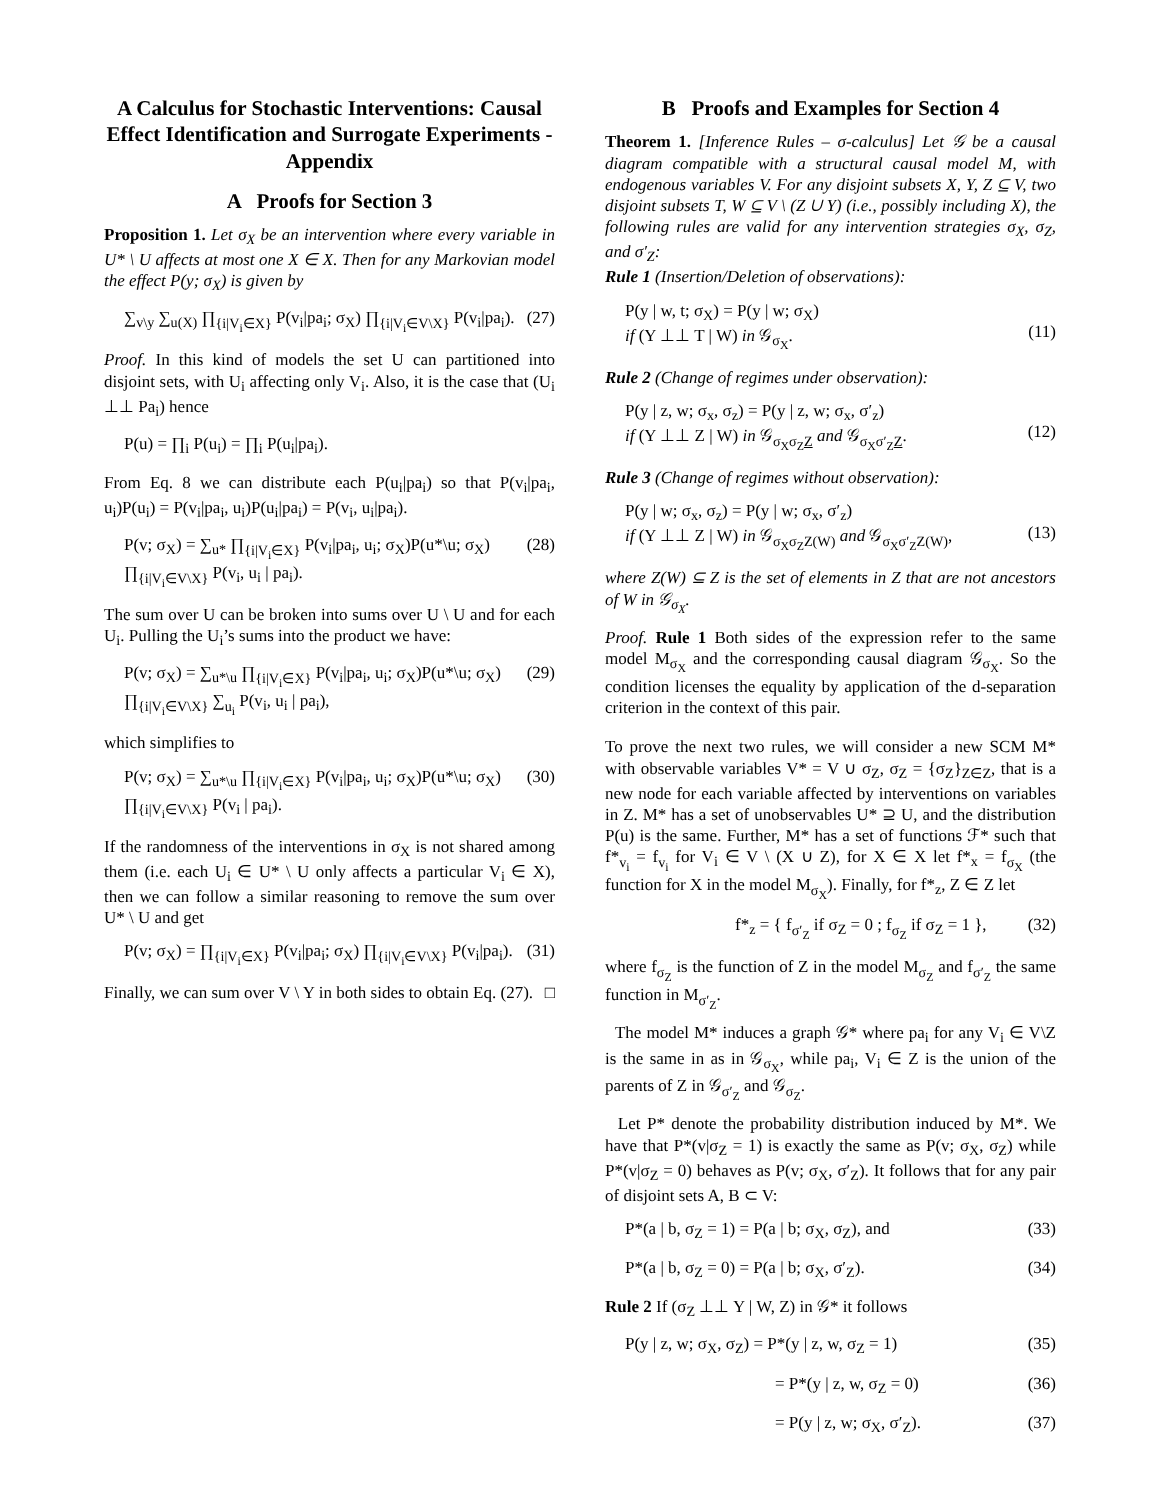A Calculus for Stochastic Interventions: Causal Effect Identification and Surrogate Experiments - Appendix
A Proofs for Section 3
Proposition 1. Let σ<sub>X</sub> be an intervention where every variable in U* \ U affects at most one X ∈ X. Then for any Markovian model the effect P(y; σ<sub>X</sub>) is given by
∑<sub>v\y</sub> ∑<sub>u(X)</sub> ∏<sub>{i|V<sub>i</sub>∈X}</sub> P(v<sub>i</sub>|pa<sub>i</sub>; σ<sub>X</sub>) ∏<sub>{i|V<sub>i</sub>∈V\X}</sub> P(v<sub>i</sub>|pa<sub>i</sub>). (27)
Proof. In this kind of models the set U can partitioned into disjoint sets, with U<sub>i</sub> affecting only V<sub>i</sub>. Also, it is the case that (U<sub>i</sub> ⊥⊥ Pa<sub>i</sub>) hence
P(u) = ∏<sub>i</sub> P(u<sub>i</sub>) = ∏<sub>i</sub> P(u<sub>i</sub>|pa<sub>i</sub>).
From Eq. 8 we can distribute each P(u<sub>i</sub>|pa<sub>i</sub>) so that P(v<sub>i</sub>|pa<sub>i</sub>, u<sub>i</sub>)P(u<sub>i</sub>) = P(v<sub>i</sub>|pa<sub>i</sub>, u<sub>i</sub>)P(u<sub>i</sub>|pa<sub>i</sub>) = P(v<sub>i</sub>, u<sub>i</sub>|pa<sub>i</sub>).
P(v; σ<sub>X</sub>) = ∑<sub>u*</sub> ∏<sub>{i|V<sub>i</sub>∈X}</sub> P(v<sub>i</sub>|pa<sub>i</sub>, u<sub>i</sub>; σ<sub>X</sub>)P(u*\u; σ<sub>X</sub>) ∏<sub>{i|V<sub>i</sub>∈V\X}</sub> P(v<sub>i</sub>, u<sub>i</sub> | pa<sub>i</sub>). (28)
The sum over U can be broken into sums over U \ U and for each U<sub>i</sub>. Pulling the U<sub>i</sub>’s sums into the product we have:
P(v; σ<sub>X</sub>) = ∑<sub>u*\u</sub> ∏<sub>{i|V<sub>i</sub>∈X}</sub> P(v<sub>i</sub>|pa<sub>i</sub>, u<sub>i</sub>; σ<sub>X</sub>)P(u*\u; σ<sub>X</sub>) ∏<sub>{i|V<sub>i</sub>∈V\X}</sub> ∑<sub>u<sub>i</sub></sub> P(v<sub>i</sub>, u<sub>i</sub> | pa<sub>i</sub>), (29)
which simplifies to
P(v; σ<sub>X</sub>) = ∑<sub>u*\u</sub> ∏<sub>{i|V<sub>i</sub>∈X}</sub> P(v<sub>i</sub>|pa<sub>i</sub>, u<sub>i</sub>; σ<sub>X</sub>)P(u*\u; σ<sub>X</sub>) ∏<sub>{i|V<sub>i</sub>∈V\X}</sub> P(v<sub>i</sub> | pa<sub>i</sub>). (30)
If the randomness of the interventions in σ<sub>X</sub> is not shared among them (i.e. each U<sub>i</sub> ∈ U* \ U only affects a particular V<sub>i</sub> ∈ X), then we can follow a similar reasoning to remove the sum over U* \ U and get
P(v; σ<sub>X</sub>) = ∏<sub>{i|V<sub>i</sub>∈X}</sub> P(v<sub>i</sub>|pa<sub>i</sub>; σ<sub>X</sub>) ∏<sub>{i|V<sub>i</sub>∈V\X}</sub> P(v<sub>i</sub>|pa<sub>i</sub>). (31)
Finally, we can sum over V \ Y in both sides to obtain Eq. (27). □
B Proofs and Examples for Section 4
Theorem 1. [Inference Rules – σ-calculus] Let 𝒢 be a causal diagram compatible with a structural causal model M, with endogenous variables V. For any disjoint subsets X, Y, Z ⊆ V, two disjoint subsets T, W ⊆ V \ (Z ∪ Y) (i.e., possibly including X), the following rules are valid for any intervention strategies σ<sub>X</sub>, σ<sub>Z</sub>, and σ′<sub>Z</sub>:
Rule 1 (Insertion/Deletion of observations):
P(y | w, t; σ<sub>X</sub>) = P(y | w; σ<sub>X</sub>)
if (Y ⊥⊥ T | W) in 𝒢<sub>σ<sub>X</sub></sub>.
(11)
Rule 2 (Change of regimes under observation):
P(y | z, w; σ<sub>x</sub>, σ<sub>z</sub>) = P(y | z, w; σ<sub>x</sub>, σ′<sub>z</sub>)
if (Y ⊥⊥ Z | W) in 𝒢<sub>σ<sub>X</sub>σ<sub>Z</sub>Z</sub> and 𝒢<sub>σ<sub>X</sub>σ′<sub>Z</sub>Z</sub>.
(12)
Rule 3 (Change of regimes without observation):
P(y | w; σ<sub>x</sub>, σ<sub>z</sub>) = P(y | w; σ<sub>x</sub>, σ′<sub>z</sub>)
if (Y ⊥⊥ Z | W) in 𝒢<sub>σ<sub>X</sub>σ<sub>Z</sub>Z(W)</sub> and 𝒢<sub>σ<sub>X</sub>σ′<sub>Z</sub>Z(W)</sub>,
(13)
where Z(W) ⊆ Z is the set of elements in Z that are not ancestors of W in 𝒢<sub>σ<sub>X</sub></sub>.
Proof. Rule 1 Both sides of the expression refer to the same model M<sub>σ<sub>X</sub></sub> and the corresponding causal diagram 𝒢<sub>σ<sub>X</sub></sub>. So the condition licenses the equality by application of the d-separation criterion in the context of this pair.
To prove the next two rules, we will consider a new SCM M* with observable variables V* = V ∪ σ<sub>Z</sub>, σ<sub>Z</sub> = {σ<sub>Z</sub>}<sub>Z∈Z</sub>, that is a new node for each variable affected by interventions on variables in Z. M* has a set of unobservables U* ⊇ U, and the distribution P(u) is the same. Further, M* has a set of functions ℱ* such that f*<sub>v<sub>i</sub></sub> = f<sub>v<sub>i</sub></sub> for V<sub>i</sub> ∈ V \ (X ∪ Z), for X ∈ X let f*<sub>x</sub> = f<sub>σ<sub>X</sub></sub> (the function for X in the model M<sub>σ<sub>X</sub></sub>). Finally, for f*<sub>z</sub>, Z ∈ Z let
f*<sub>z</sub> = { f<sub>σ′<sub>Z</sub></sub> if σ<sub>Z</sub> = 0 ; f<sub>σ<sub>Z</sub></sub> if σ<sub>Z</sub> = 1 }, (32)
where f<sub>σ<sub>Z</sub></sub> is the function of Z in the model M<sub>σ<sub>Z</sub></sub> and f<sub>σ′<sub>Z</sub></sub> the same function in M<sub>σ′<sub>Z</sub></sub>.
The model M* induces a graph 𝒢* where pa<sub>i</sub> for any V<sub>i</sub> ∈ V\Z is the same in as in 𝒢<sub>σ<sub>X</sub></sub>, while pa<sub>i</sub>, V<sub>i</sub> ∈ Z is the union of the parents of Z in 𝒢<sub>σ′<sub>Z</sub></sub> and 𝒢<sub>σ<sub>Z</sub></sub>.
Let P* denote the probability distribution induced by M*. We have that P*(v|σ<sub>Z</sub> = 1) is exactly the same as P(v; σ<sub>X</sub>, σ<sub>Z</sub>) while P*(v|σ<sub>Z</sub> = 0) behaves as P(v; σ<sub>X</sub>, σ′<sub>Z</sub>). It follows that for any pair of disjoint sets A, B ⊂ V:
P*(a | b, σ<sub>Z</sub> = 1) = P(a | b; σ<sub>X</sub>, σ<sub>Z</sub>), and (33)
P*(a | b, σ<sub>Z</sub> = 0) = P(a | b; σ<sub>X</sub>, σ′<sub>Z</sub>). (34)
Rule 2 If (σ<sub>Z</sub> ⊥⊥ Y | W, Z) in 𝒢* it follows
P(y | z, w; σ<sub>X</sub>, σ<sub>Z</sub>) = P*(y | z, w, σ<sub>Z</sub> = 1) (35)
= P*(y | z, w, σ<sub>Z</sub> = 0) (36)
= P(y | z, w; σ<sub>X</sub>, σ′<sub>Z</sub>). (37)